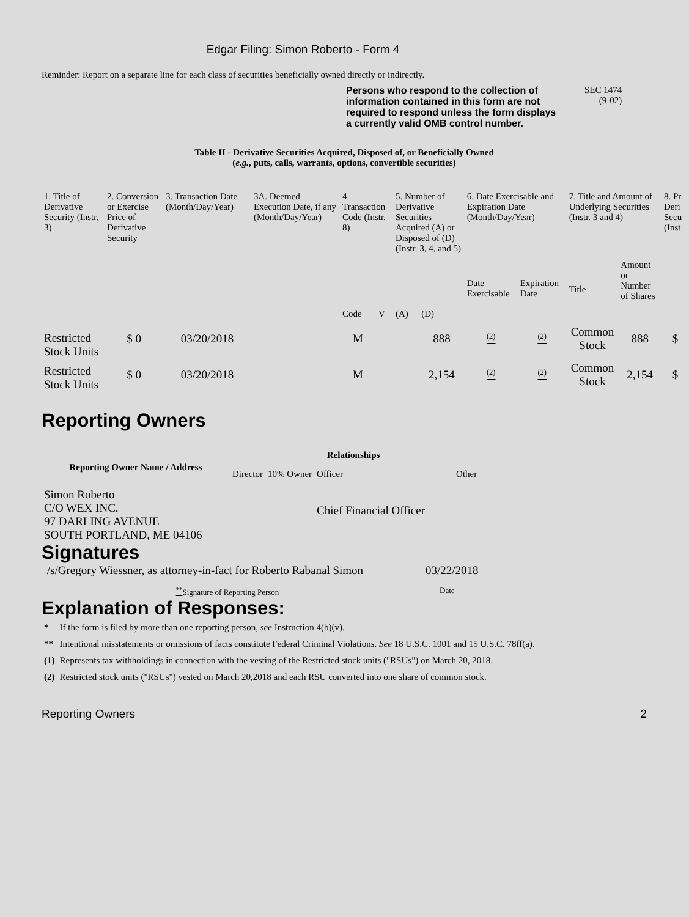Edgar Filing: Simon Roberto - Form 4
Reminder: Report on a separate line for each class of securities beneficially owned directly or indirectly.
Persons who respond to the collection of information contained in this form are not required to respond unless the form displays a currently valid OMB control number.
SEC 1474
(9-02)
Table II - Derivative Securities Acquired, Disposed of, or Beneficially Owned
(e.g., puts, calls, warrants, options, convertible securities)
| 1. Title of Derivative Security (Instr. 3) | 2. Conversion or Exercise Price of Derivative Security | 3. Transaction Date (Month/Day/Year) | 3A. Deemed Execution Date, if any (Month/Day/Year) | 4. Transaction Code (Instr. 8) | | 5. Number of Derivative Securities Acquired (A) or Disposed of (D) (Instr. 3, 4, and 5) | | 6. Date Exercisable and Expiration Date (Month/Day/Year) | | 7. Title and Amount of Underlying Securities (Instr. 3 and 4) | | 8. Pr Deri Secu (Inst |
| | | | | Code | V | (A) | (D) | Date Exercisable | Expiration Date | Title | Amount or Number of Shares | |
| Restricted Stock Units | $ 0 | 03/20/2018 | | M | | | 888 | <sup>(2)</sup> | <sup>(2)</sup> | Common Stock | 888 | $ |
| Restricted Stock Units | $ 0 | 03/20/2018 | | M | | | 2,154 | <sup>(2)</sup> | <sup>(2)</sup> | Common Stock | 2,154 | $ |
Reporting Owners
| Reporting Owner Name / Address | Relationships | | | |
| --- | --- | --- | --- | --- |
| | Director | 10% Owner | Officer | Other |
| Simon Roberto C/O WEX INC. 97 DARLING AVENUE SOUTH PORTLAND, ME 04106 | | | Chief Financial Officer | |
Signatures
| /s/Gregory Wiessner, as attorney-in-fact for Roberto Rabanal Simon | 03/22/2018 |
| <sup>**</sup> Signature of Reporting Person | Date |
Explanation of Responses:
| * | If the form is filed by more than one reporting person, see Instruction 4(b)(v). |
| ** | Intentional misstatements or omissions of facts constitute Federal Criminal Violations. See 18 U.S.C. 1001 and 15 U.S.C. 78ff(a). |
| (1) | Represents tax withholdings in connection with the vesting of the Restricted stock units ("RSUs") on March 20, 2018. |
| (2) | Restricted stock units ("RSUs") vested on March 20,2018 and each RSU converted into one share of common stock. |
Reporting Owners 2